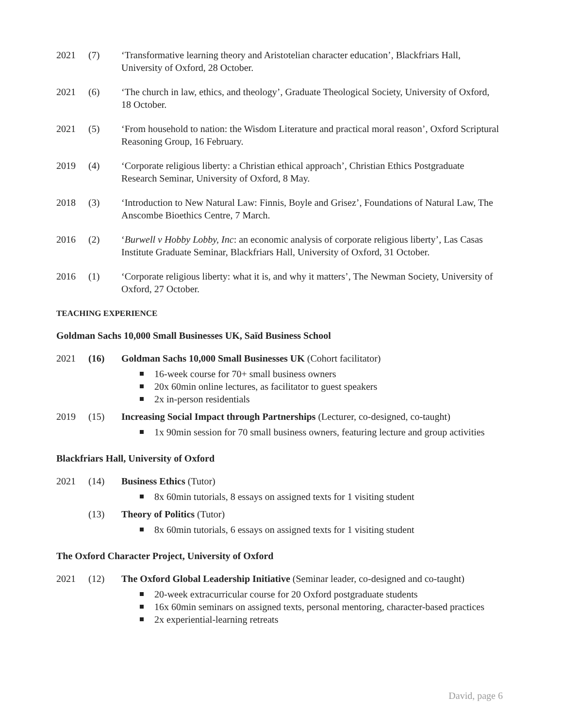2021 (7) ‘Transformative learning theory and Aristotelian character education’, Blackfriars Hall, University of Oxford, 28 October.
2021 (6) ‘The church in law, ethics, and theology’, Graduate Theological Society, University of Oxford, 18 October.
2021 (5) ‘From household to nation: the Wisdom Literature and practical moral reason’, Oxford Scriptural Reasoning Group, 16 February.
2019 (4) ‘Corporate religious liberty: a Christian ethical approach’, Christian Ethics Postgraduate Research Seminar, University of Oxford, 8 May.
2018 (3) ‘Introduction to New Natural Law: Finnis, Boyle and Grisez’, Foundations of Natural Law, The Anscombe Bioethics Centre, 7 March.
2016 (2) ‘Burwell v Hobby Lobby, Inc: an economic analysis of corporate religious liberty’, Las Casas Institute Graduate Seminar, Blackfriars Hall, University of Oxford, 31 October.
2016 (1) ‘Corporate religious liberty: what it is, and why it matters’, The Newman Society, University of Oxford, 27 October.
TEACHING EXPERIENCE
Goldman Sachs 10,000 Small Businesses UK, Saïd Business School
2021 (16) Goldman Sachs 10,000 Small Businesses UK (Cohort facilitator)
16-week course for 70+ small business owners
20x 60min online lectures, as facilitator to guest speakers
2x in-person residentials
2019 (15) Increasing Social Impact through Partnerships (Lecturer, co-designed, co-taught)
1x 90min session for 70 small business owners, featuring lecture and group activities
Blackfriars Hall, University of Oxford
2021 (14) Business Ethics (Tutor)
8x 60min tutorials, 8 essays on assigned texts for 1 visiting student
(13) Theory of Politics (Tutor)
8x 60min tutorials, 6 essays on assigned texts for 1 visiting student
The Oxford Character Project, University of Oxford
2021 (12) The Oxford Global Leadership Initiative (Seminar leader, co-designed and co-taught)
20-week extracurricular course for 20 Oxford postgraduate students
16x 60min seminars on assigned texts, personal mentoring, character-based practices
2x experiential-learning retreats
David, page 6